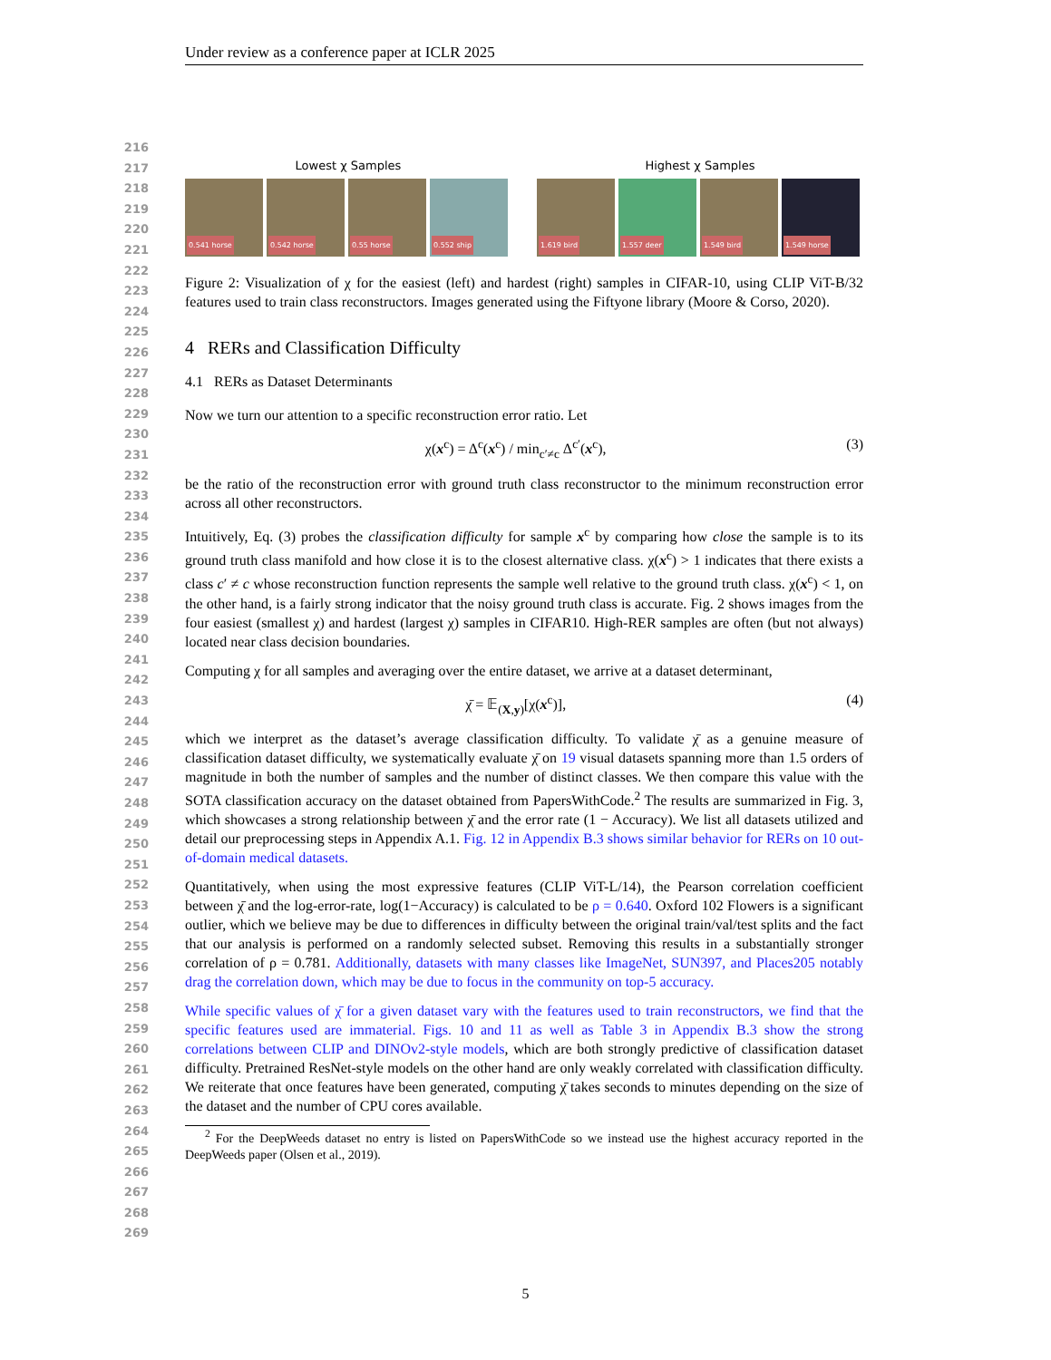Under review as a conference paper at ICLR 2025
216
217
218
219
220
221
222
223
224
225
226
227
228
229
230
231
232
233
234
235
236
237
238
239
240
241
242
243
244
245
246
247
248
249
250
251
252
253
254
255
256
257
258
259
260
261
262
263
264
265
266
267
268
269
Lowest χ Samples
0.541 horse
0.542 horse
0.55 horse
0.552 ship
Highest χ Samples
1.619 bird
1.557 deer
1.549 bird
1.549 horse
Figure 2: Visualization of χ for the easiest (left) and hardest (right) samples in CIFAR-10, using CLIP ViT-B/32 features used to train class reconstructors. Images generated using the Fiftyone library (Moore & Corso, 2020).
4 RERs and Classification Difficulty
4.1 RERs as Dataset Determinants
Now we turn our attention to a specific reconstruction error ratio. Let
χ(x<sup>c</sup>) = Δ<sup>c</sup>(x<sup>c</sup>) / min<sub>c′≠c</sub> Δ<sup>c′</sup>(x<sup>c</sup>), (3)
be the ratio of the reconstruction error with ground truth class reconstructor to the minimum reconstruction error across all other reconstructors.
Intuitively, Eq. (3) probes the classification difficulty for sample x<sup>c</sup> by comparing how close the sample is to its ground truth class manifold and how close it is to the closest alternative class. χ(x<sup>c</sup>) > 1 indicates that there exists a class c′ ≠ c whose reconstruction function represents the sample well relative to the ground truth class. χ(x<sup>c</sup>) < 1, on the other hand, is a fairly strong indicator that the noisy ground truth class is accurate. Fig. 2 shows images from the four easiest (smallest χ) and hardest (largest χ) samples in CIFAR10. High-RER samples are often (but not always) located near class decision boundaries.
Computing χ for all samples and averaging over the entire dataset, we arrive at a dataset determinant,
χ̄ = 𝔼<sub>(X,y)</sub>[χ(x<sup>c</sup>)], (4)
which we interpret as the dataset’s average classification difficulty. To validate χ̄ as a genuine measure of classification dataset difficulty, we systematically evaluate χ̄ on 19 visual datasets spanning more than 1.5 orders of magnitude in both the number of samples and the number of distinct classes. We then compare this value with the SOTA classification accuracy on the dataset obtained from PapersWithCode.<sup>2</sup> The results are summarized in Fig. 3, which showcases a strong relationship between χ̄ and the error rate (1 − Accuracy). We list all datasets utilized and detail our preprocessing steps in Appendix A.1. Fig. 12 in Appendix B.3 shows similar behavior for RERs on 10 out-of-domain medical datasets.
Quantitatively, when using the most expressive features (CLIP ViT-L/14), the Pearson correlation coefficient between χ̄ and the log-error-rate, log(1−Accuracy) is calculated to be ρ = 0.640. Oxford 102 Flowers is a significant outlier, which we believe may be due to differences in difficulty between the original train/val/test splits and the fact that our analysis is performed on a randomly selected subset. Removing this results in a substantially stronger correlation of ρ = 0.781. Additionally, datasets with many classes like ImageNet, SUN397, and Places205 notably drag the correlation down, which may be due to focus in the community on top-5 accuracy.
While specific values of χ̄ for a given dataset vary with the features used to train reconstructors, we find that the specific features used are immaterial. Figs. 10 and 11 as well as Table 3 in Appendix B.3 show the strong correlations between CLIP and DINOv2-style models, which are both strongly predictive of classification dataset difficulty. Pretrained ResNet-style models on the other hand are only weakly correlated with classification difficulty. We reiterate that once features have been generated, computing χ̄ takes seconds to minutes depending on the size of the dataset and the number of CPU cores available.
<sup>2</sup> For the DeepWeeds dataset no entry is listed on PapersWithCode so we instead use the highest accuracy reported in the DeepWeeds paper (Olsen et al., 2019).
5